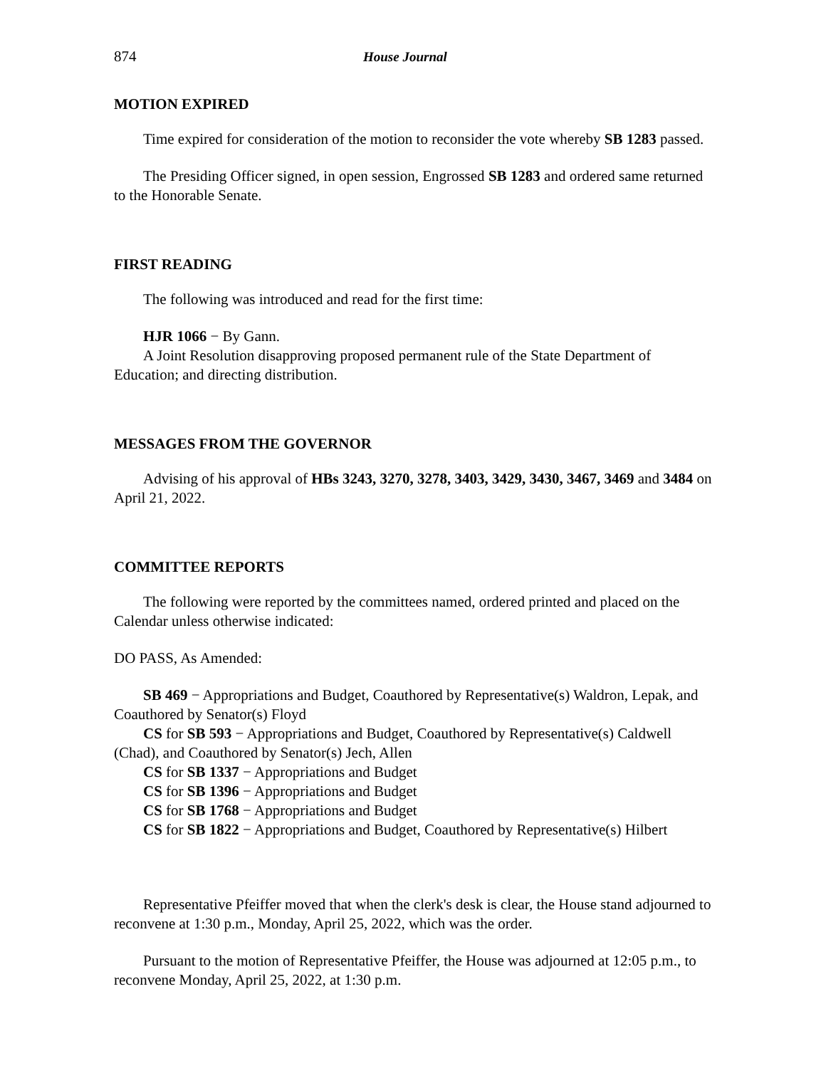874 House Journal
MOTION EXPIRED
Time expired for consideration of the motion to reconsider the vote whereby SB 1283 passed.
The Presiding Officer signed, in open session, Engrossed SB 1283 and ordered same returned to the Honorable Senate.
FIRST READING
The following was introduced and read for the first time:
HJR 1066 − By Gann.
A Joint Resolution disapproving proposed permanent rule of the State Department of Education; and directing distribution.
MESSAGES FROM THE GOVERNOR
Advising of his approval of HBs 3243, 3270, 3278, 3403, 3429, 3430, 3467, 3469 and 3484 on April 21, 2022.
COMMITTEE REPORTS
The following were reported by the committees named, ordered printed and placed on the Calendar unless otherwise indicated:
DO PASS, As Amended:
SB 469 − Appropriations and Budget, Coauthored by Representative(s) Waldron, Lepak, and Coauthored by Senator(s) Floyd
CS for SB 593 − Appropriations and Budget, Coauthored by Representative(s) Caldwell (Chad), and Coauthored by Senator(s) Jech, Allen
CS for SB 1337 − Appropriations and Budget
CS for SB 1396 − Appropriations and Budget
CS for SB 1768 − Appropriations and Budget
CS for SB 1822 − Appropriations and Budget, Coauthored by Representative(s) Hilbert
Representative Pfeiffer moved that when the clerk's desk is clear, the House stand adjourned to reconvene at 1:30 p.m., Monday, April 25, 2022, which was the order.
Pursuant to the motion of Representative Pfeiffer, the House was adjourned at 12:05 p.m., to reconvene Monday, April 25, 2022, at 1:30 p.m.